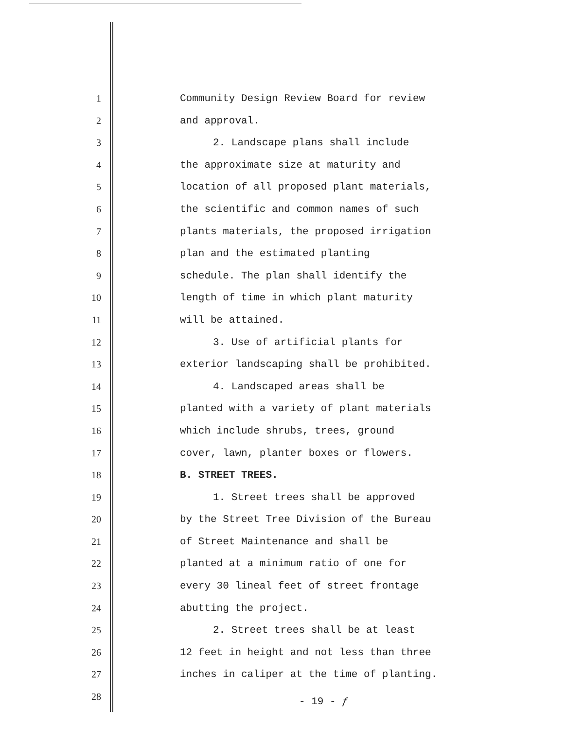1 Community Design Review Board for review
2 and approval.
3 2. Landscape plans shall include
4 the approximate size at maturity and
5 location of all proposed plant materials,
6 the scientific and common names of such
7 plants materials, the proposed irrigation
8 plan and the estimated planting
9 schedule. The plan shall identify the
10 length of time in which plant maturity
11 will be attained.
12 3. Use of artificial plants for
13 exterior landscaping shall be prohibited.
14 4. Landscaped areas shall be
15 planted with a variety of plant materials
16 which include shrubs, trees, ground
17 cover, lawn, planter boxes or flowers.
18 B. STREET TREES.
19 1. Street trees shall be approved
20 by the Street Tree Division of the Bureau
21 of Street Maintenance and shall be
22 planted at a minimum ratio of one for
23 every 30 lineal feet of street frontage
24 abutting the project.
25 2. Street trees shall be at least
26 12 feet in height and not less than three
27 inches in caliper at the time of planting.
28
- 19 - ƒ